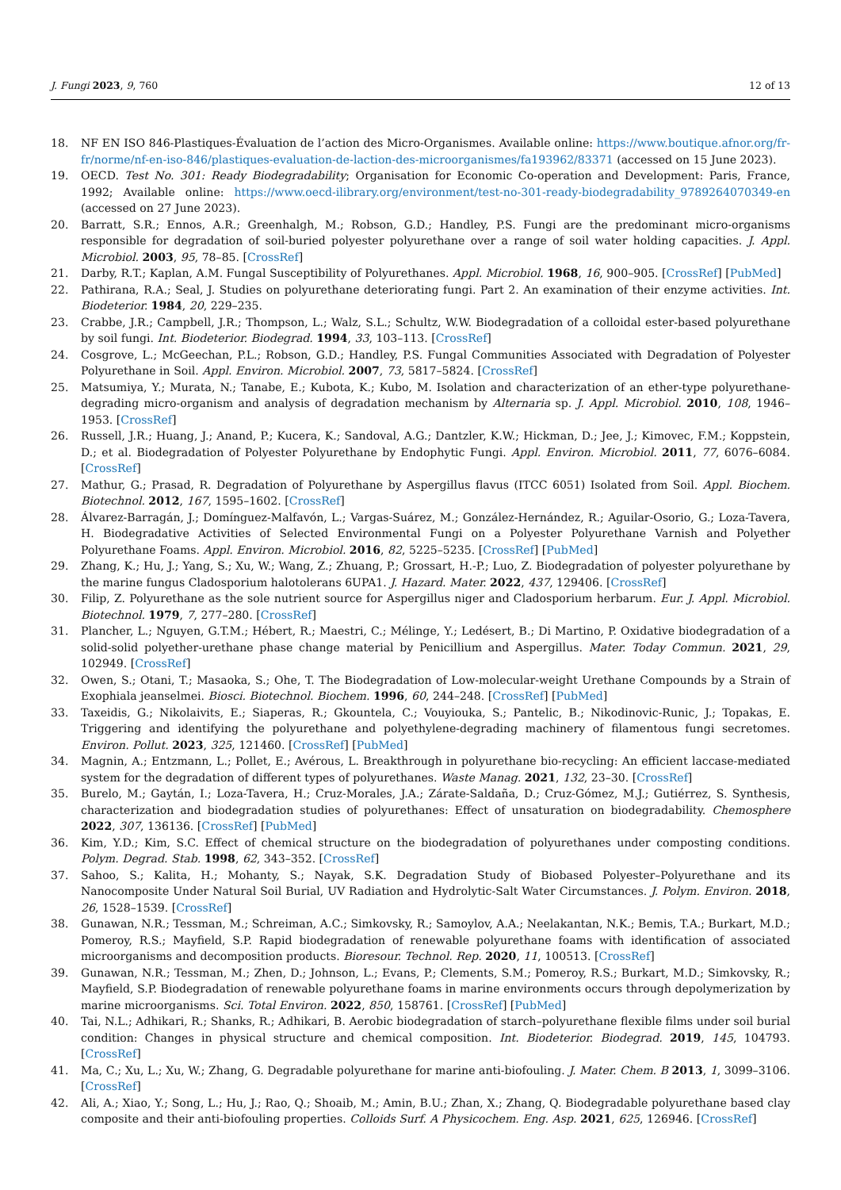J. Fungi 2023, 9, 760 12 of 13
18. NF EN ISO 846-Plastiques-Évaluation de l’action des Micro-Organismes. Available online: https://www.boutique.afnor.org/fr-fr/norme/nf-en-iso-846/plastiques-evaluation-de-laction-des-microorganismes/fa193962/83371 (accessed on 15 June 2023).
19. OECD. Test No. 301: Ready Biodegradability; Organisation for Economic Co-operation and Development: Paris, France, 1992; Available online: https://www.oecd-ilibrary.org/environment/test-no-301-ready-biodegradability_9789264070349-en (accessed on 27 June 2023).
20. Barratt, S.R.; Ennos, A.R.; Greenhalgh, M.; Robson, G.D.; Handley, P.S. Fungi are the predominant micro-organisms responsible for degradation of soil-buried polyester polyurethane over a range of soil water holding capacities. J. Appl. Microbiol. 2003, 95, 78–85. [CrossRef]
21. Darby, R.T.; Kaplan, A.M. Fungal Susceptibility of Polyurethanes. Appl. Microbiol. 1968, 16, 900–905. [CrossRef] [PubMed]
22. Pathirana, R.A.; Seal, J. Studies on polyurethane deteriorating fungi. Part 2. An examination of their enzyme activities. Int. Biodeterior. 1984, 20, 229–235.
23. Crabbe, J.R.; Campbell, J.R.; Thompson, L.; Walz, S.L.; Schultz, W.W. Biodegradation of a colloidal ester-based polyurethane by soil fungi. Int. Biodeterior. Biodegrad. 1994, 33, 103–113. [CrossRef]
24. Cosgrove, L.; McGeechan, P.L.; Robson, G.D.; Handley, P.S. Fungal Communities Associated with Degradation of Polyester Polyurethane in Soil. Appl. Environ. Microbiol. 2007, 73, 5817–5824. [CrossRef]
25. Matsumiya, Y.; Murata, N.; Tanabe, E.; Kubota, K.; Kubo, M. Isolation and characterization of an ether-type polyurethane-degrading micro-organism and analysis of degradation mechanism by Alternaria sp. J. Appl. Microbiol. 2010, 108, 1946–1953. [CrossRef]
26. Russell, J.R.; Huang, J.; Anand, P.; Kucera, K.; Sandoval, A.G.; Dantzler, K.W.; Hickman, D.; Jee, J.; Kimovec, F.M.; Koppstein, D.; et al. Biodegradation of Polyester Polyurethane by Endophytic Fungi. Appl. Environ. Microbiol. 2011, 77, 6076–6084. [CrossRef]
27. Mathur, G.; Prasad, R. Degradation of Polyurethane by Aspergillus flavus (ITCC 6051) Isolated from Soil. Appl. Biochem. Biotechnol. 2012, 167, 1595–1602. [CrossRef]
28. Álvarez-Barragán, J.; Domínguez-Malfavón, L.; Vargas-Suárez, M.; González-Hernández, R.; Aguilar-Osorio, G.; Loza-Tavera, H. Biodegradative Activities of Selected Environmental Fungi on a Polyester Polyurethane Varnish and Polyether Polyurethane Foams. Appl. Environ. Microbiol. 2016, 82, 5225–5235. [CrossRef] [PubMed]
29. Zhang, K.; Hu, J.; Yang, S.; Xu, W.; Wang, Z.; Zhuang, P.; Grossart, H.-P.; Luo, Z. Biodegradation of polyester polyurethane by the marine fungus Cladosporium halotolerans 6UPA1. J. Hazard. Mater. 2022, 437, 129406. [CrossRef]
30. Filip, Z. Polyurethane as the sole nutrient source for Aspergillus niger and Cladosporium herbarum. Eur. J. Appl. Microbiol. Biotechnol. 1979, 7, 277–280. [CrossRef]
31. Plancher, L.; Nguyen, G.T.M.; Hébert, R.; Maestri, C.; Mélinge, Y.; Ledésert, B.; Di Martino, P. Oxidative biodegradation of a solid-solid polyether-urethane phase change material by Penicillium and Aspergillus. Mater. Today Commun. 2021, 29, 102949. [CrossRef]
32. Owen, S.; Otani, T.; Masaoka, S.; Ohe, T. The Biodegradation of Low-molecular-weight Urethane Compounds by a Strain of Exophiala jeanselmei. Biosci. Biotechnol. Biochem. 1996, 60, 244–248. [CrossRef] [PubMed]
33. Taxeidis, G.; Nikolaivits, E.; Siaperas, R.; Gkountela, C.; Vouyiouka, S.; Pantelic, B.; Nikodinovic-Runic, J.; Topakas, E. Triggering and identifying the polyurethane and polyethylene-degrading machinery of filamentous fungi secretomes. Environ. Pollut. 2023, 325, 121460. [CrossRef] [PubMed]
34. Magnin, A.; Entzmann, L.; Pollet, E.; Avérous, L. Breakthrough in polyurethane bio-recycling: An efficient laccase-mediated system for the degradation of different types of polyurethanes. Waste Manag. 2021, 132, 23–30. [CrossRef]
35. Burelo, M.; Gaytán, I.; Loza-Tavera, H.; Cruz-Morales, J.A.; Zárate-Saldaña, D.; Cruz-Gómez, M.J.; Gutiérrez, S. Synthesis, characterization and biodegradation studies of polyurethanes: Effect of unsaturation on biodegradability. Chemosphere 2022, 307, 136136. [CrossRef] [PubMed]
36. Kim, Y.D.; Kim, S.C. Effect of chemical structure on the biodegradation of polyurethanes under composting conditions. Polym. Degrad. Stab. 1998, 62, 343–352. [CrossRef]
37. Sahoo, S.; Kalita, H.; Mohanty, S.; Nayak, S.K. Degradation Study of Biobased Polyester–Polyurethane and its Nanocomposite Under Natural Soil Burial, UV Radiation and Hydrolytic-Salt Water Circumstances. J. Polym. Environ. 2018, 26, 1528–1539. [CrossRef]
38. Gunawan, N.R.; Tessman, M.; Schreiman, A.C.; Simkovsky, R.; Samoylov, A.A.; Neelakantan, N.K.; Bemis, T.A.; Burkart, M.D.; Pomeroy, R.S.; Mayfield, S.P. Rapid biodegradation of renewable polyurethane foams with identification of associated microorganisms and decomposition products. Bioresour. Technol. Rep. 2020, 11, 100513. [CrossRef]
39. Gunawan, N.R.; Tessman, M.; Zhen, D.; Johnson, L.; Evans, P.; Clements, S.M.; Pomeroy, R.S.; Burkart, M.D.; Simkovsky, R.; Mayfield, S.P. Biodegradation of renewable polyurethane foams in marine environments occurs through depolymerization by marine microorganisms. Sci. Total Environ. 2022, 850, 158761. [CrossRef] [PubMed]
40. Tai, N.L.; Adhikari, R.; Shanks, R.; Adhikari, B. Aerobic biodegradation of starch–polyurethane flexible films under soil burial condition: Changes in physical structure and chemical composition. Int. Biodeterior. Biodegrad. 2019, 145, 104793. [CrossRef]
41. Ma, C.; Xu, L.; Xu, W.; Zhang, G. Degradable polyurethane for marine anti-biofouling. J. Mater. Chem. B 2013, 1, 3099–3106. [CrossRef]
42. Ali, A.; Xiao, Y.; Song, L.; Hu, J.; Rao, Q.; Shoaib, M.; Amin, B.U.; Zhan, X.; Zhang, Q. Biodegradable polyurethane based clay composite and their anti-biofouling properties. Colloids Surf. A Physicochem. Eng. Asp. 2021, 625, 126946. [CrossRef]